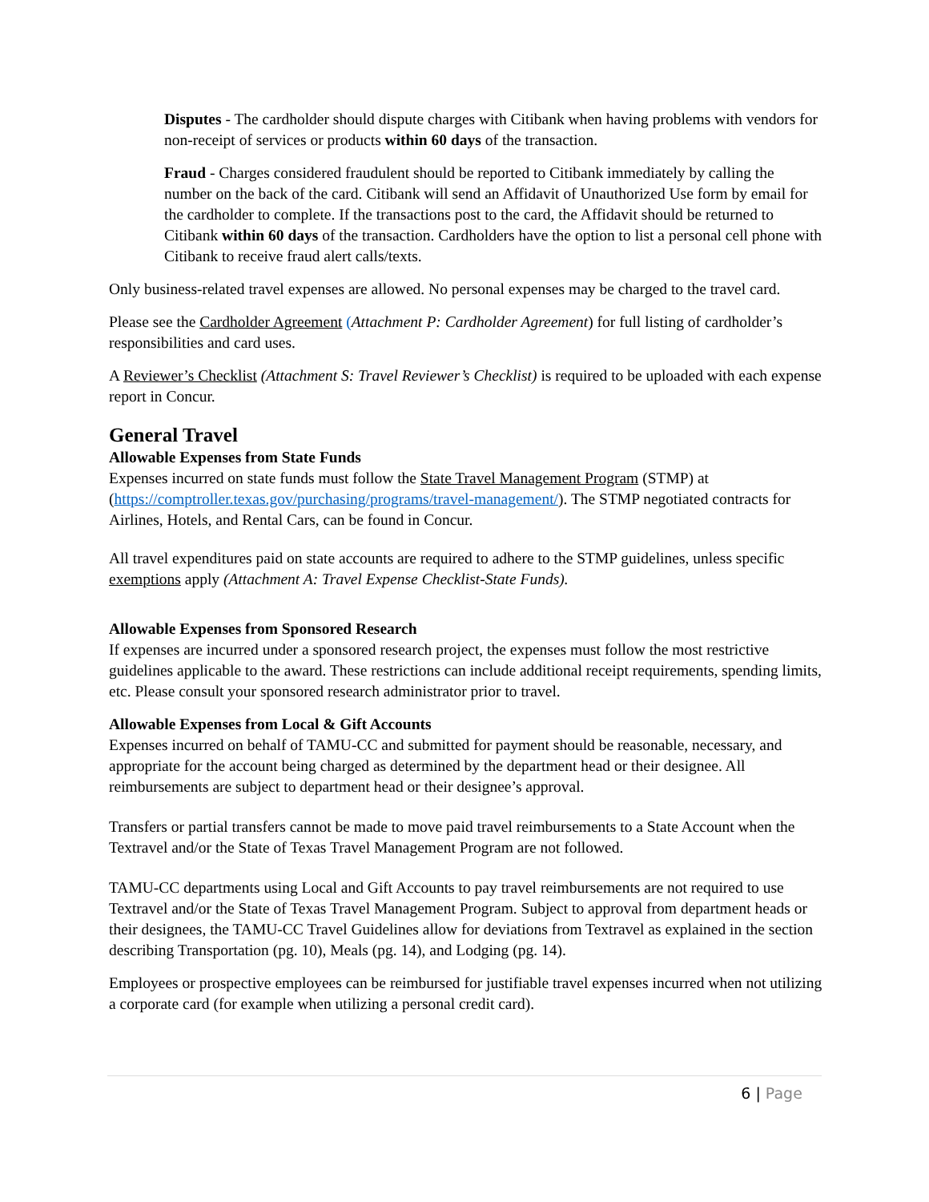Disputes - The cardholder should dispute charges with Citibank when having problems with vendors for non-receipt of services or products within 60 days of the transaction.
Fraud - Charges considered fraudulent should be reported to Citibank immediately by calling the number on the back of the card. Citibank will send an Affidavit of Unauthorized Use form by email for the cardholder to complete. If the transactions post to the card, the Affidavit should be returned to Citibank within 60 days of the transaction. Cardholders have the option to list a personal cell phone with Citibank to receive fraud alert calls/texts.
Only business-related travel expenses are allowed. No personal expenses may be charged to the travel card.
Please see the Cardholder Agreement (Attachment P: Cardholder Agreement) for full listing of cardholder’s responsibilities and card uses.
A Reviewer’s Checklist (Attachment S: Travel Reviewer’s Checklist) is required to be uploaded with each expense report in Concur.
General Travel
Allowable Expenses from State Funds
Expenses incurred on state funds must follow the State Travel Management Program (STMP) at (https://comptroller.texas.gov/purchasing/programs/travel-management/). The STMP negotiated contracts for Airlines, Hotels, and Rental Cars, can be found in Concur.
All travel expenditures paid on state accounts are required to adhere to the STMP guidelines, unless specific exemptions apply (Attachment A: Travel Expense Checklist-State Funds).
Allowable Expenses from Sponsored Research
If expenses are incurred under a sponsored research project, the expenses must follow the most restrictive guidelines applicable to the award. These restrictions can include additional receipt requirements, spending limits, etc. Please consult your sponsored research administrator prior to travel.
Allowable Expenses from Local & Gift Accounts
Expenses incurred on behalf of TAMU-CC and submitted for payment should be reasonable, necessary, and appropriate for the account being charged as determined by the department head or their designee. All reimbursements are subject to department head or their designee’s approval.
Transfers or partial transfers cannot be made to move paid travel reimbursements to a State Account when the Textravel and/or the State of Texas Travel Management Program are not followed.
TAMU-CC departments using Local and Gift Accounts to pay travel reimbursements are not required to use Textravel and/or the State of Texas Travel Management Program. Subject to approval from department heads or their designees, the TAMU-CC Travel Guidelines allow for deviations from Textravel as explained in the section describing Transportation (pg. 10), Meals (pg. 14), and Lodging (pg. 14).
Employees or prospective employees can be reimbursed for justifiable travel expenses incurred when not utilizing a corporate card (for example when utilizing a personal credit card).
6 | Page